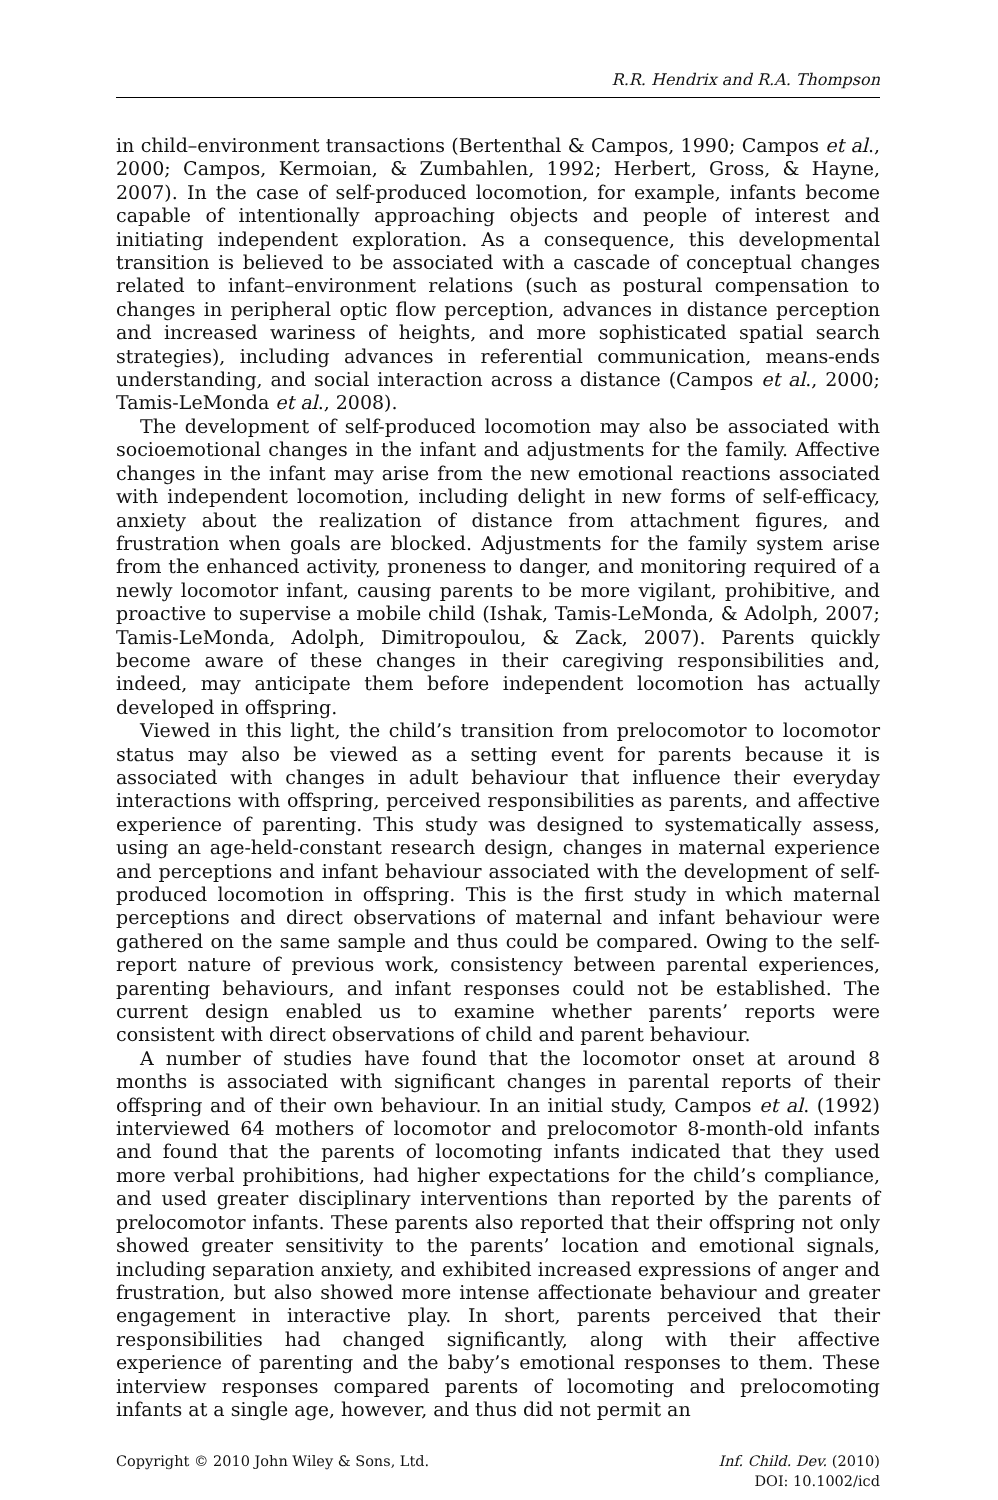R.R. Hendrix and R.A. Thompson
in child–environment transactions (Bertenthal & Campos, 1990; Campos et al., 2000; Campos, Kermoian, & Zumbahlen, 1992; Herbert, Gross, & Hayne, 2007). In the case of self-produced locomotion, for example, infants become capable of intentionally approaching objects and people of interest and initiating independent exploration. As a consequence, this developmental transition is believed to be associated with a cascade of conceptual changes related to infant–environment relations (such as postural compensation to changes in peripheral optic flow perception, advances in distance perception and increased wariness of heights, and more sophisticated spatial search strategies), including advances in referential communication, means-ends understanding, and social interaction across a distance (Campos et al., 2000; Tamis-LeMonda et al., 2008).
The development of self-produced locomotion may also be associated with socioemotional changes in the infant and adjustments for the family. Affective changes in the infant may arise from the new emotional reactions associated with independent locomotion, including delight in new forms of self-efficacy, anxiety about the realization of distance from attachment figures, and frustration when goals are blocked. Adjustments for the family system arise from the enhanced activity, proneness to danger, and monitoring required of a newly locomotor infant, causing parents to be more vigilant, prohibitive, and proactive to supervise a mobile child (Ishak, Tamis-LeMonda, & Adolph, 2007; Tamis-LeMonda, Adolph, Dimitropoulou, & Zack, 2007). Parents quickly become aware of these changes in their caregiving responsibilities and, indeed, may anticipate them before independent locomotion has actually developed in offspring.
Viewed in this light, the child’s transition from prelocomotor to locomotor status may also be viewed as a setting event for parents because it is associated with changes in adult behaviour that influence their everyday interactions with offspring, perceived responsibilities as parents, and affective experience of parenting. This study was designed to systematically assess, using an age-held-constant research design, changes in maternal experience and perceptions and infant behaviour associated with the development of self-produced locomotion in offspring. This is the first study in which maternal perceptions and direct observations of maternal and infant behaviour were gathered on the same sample and thus could be compared. Owing to the self-report nature of previous work, consistency between parental experiences, parenting behaviours, and infant responses could not be established. The current design enabled us to examine whether parents’ reports were consistent with direct observations of child and parent behaviour.
A number of studies have found that the locomotor onset at around 8 months is associated with significant changes in parental reports of their offspring and of their own behaviour. In an initial study, Campos et al. (1992) interviewed 64 mothers of locomotor and prelocomotor 8-month-old infants and found that the parents of locomoting infants indicated that they used more verbal prohibitions, had higher expectations for the child’s compliance, and used greater disciplinary interventions than reported by the parents of prelocomotor infants. These parents also reported that their offspring not only showed greater sensitivity to the parents’ location and emotional signals, including separation anxiety, and exhibited increased expressions of anger and frustration, but also showed more intense affectionate behaviour and greater engagement in interactive play. In short, parents perceived that their responsibilities had changed significantly, along with their affective experience of parenting and the baby’s emotional responses to them. These interview responses compared parents of locomoting and prelocomoting infants at a single age, however, and thus did not permit an
Copyright © 2010 John Wiley & Sons, Ltd.
Inf. Child. Dev. (2010)
DOI: 10.1002/icd